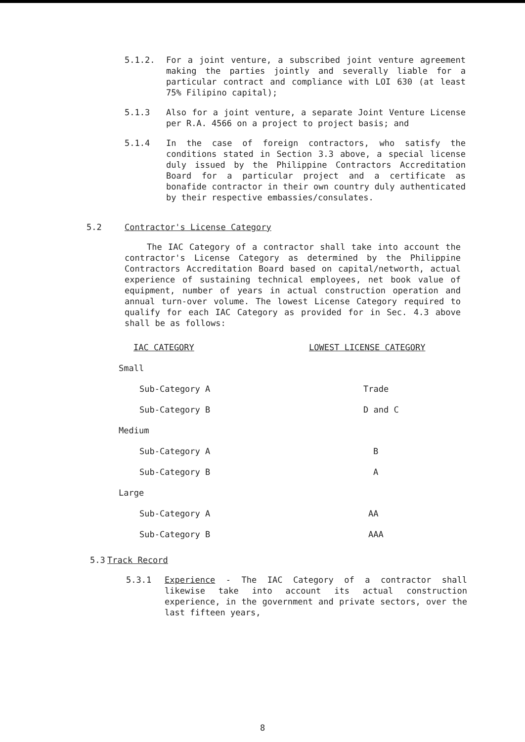5.1.2. For a joint venture, a subscribed joint venture agreement making the parties jointly and severally liable for a particular contract and compliance with LOI 630 (at least 75% Filipino capital);
5.1.3 Also for a joint venture, a separate Joint Venture License per R.A. 4566 on a project to project basis; and
5.1.4 In the case of foreign contractors, who satisfy the conditions stated in Section 3.3 above, a special license duly issued by the Philippine Contractors Accreditation Board for a particular project and a certificate as bonafide contractor in their own country duly authenticated by their respective embassies/consulates.
5.2 Contractor's License Category
The IAC Category of a contractor shall take into account the contractor's License Category as determined by the Philippine Contractors Accreditation Board based on capital/networth, actual experience of sustaining technical employees, net book value of equipment, number of years in actual construction operation and annual turn-over volume. The lowest License Category required to qualify for each IAC Category as provided for in Sec. 4.3 above shall be as follows:
| IAC CATEGORY | LOWEST LICENSE CATEGORY |
| --- | --- |
| Small | |
| Sub-Category A | Trade |
| Sub-Category B | D and C |
| Medium | |
| Sub-Category A | B |
| Sub-Category B | A |
| Large | |
| Sub-Category A | AA |
| Sub-Category B | AAA |
5.3 Track Record
5.3.1 Experience - The IAC Category of a contractor shall likewise take into account its actual construction experience, in the government and private sectors, over the last fifteen years,
8